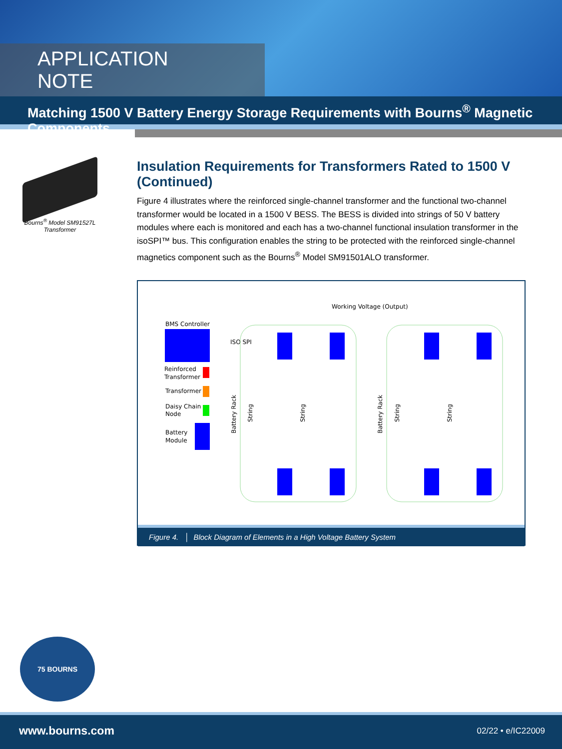APPLICATION NOTE
Matching 1500 V Battery Energy Storage Requirements with Bourns<sup>®</sup> Magnetic Components
Bourns<sup>®</sup> Model SM91527L
Transformer
Insulation Requirements for Transformers Rated to 1500 V (Continued)
Figure 4 illustrates where the reinforced single-channel transformer and the functional two-channel transformer would be located in a 1500 V BESS. The BESS is divided into strings of 50 V battery modules where each is monitored and each has a two-channel functional insulation transformer in the isoSPI™ bus. This configuration enables the string to be protected with the reinforced single-channel magnetics component such as the Bourns<sup>®</sup> Model SM91501ALO transformer.
Working Voltage (Output)
BMS Controller
ISO SPI
Reinforced
Transformer
Transformer
Daisy Chain
Node
Battery
Module
Battery Rack
String
String
Battery Rack
String
String
Figure 4. │ Block Diagram of Elements in a High Voltage Battery System
75 BOURNS
www.bourns.com 02/22 • e/IC22009